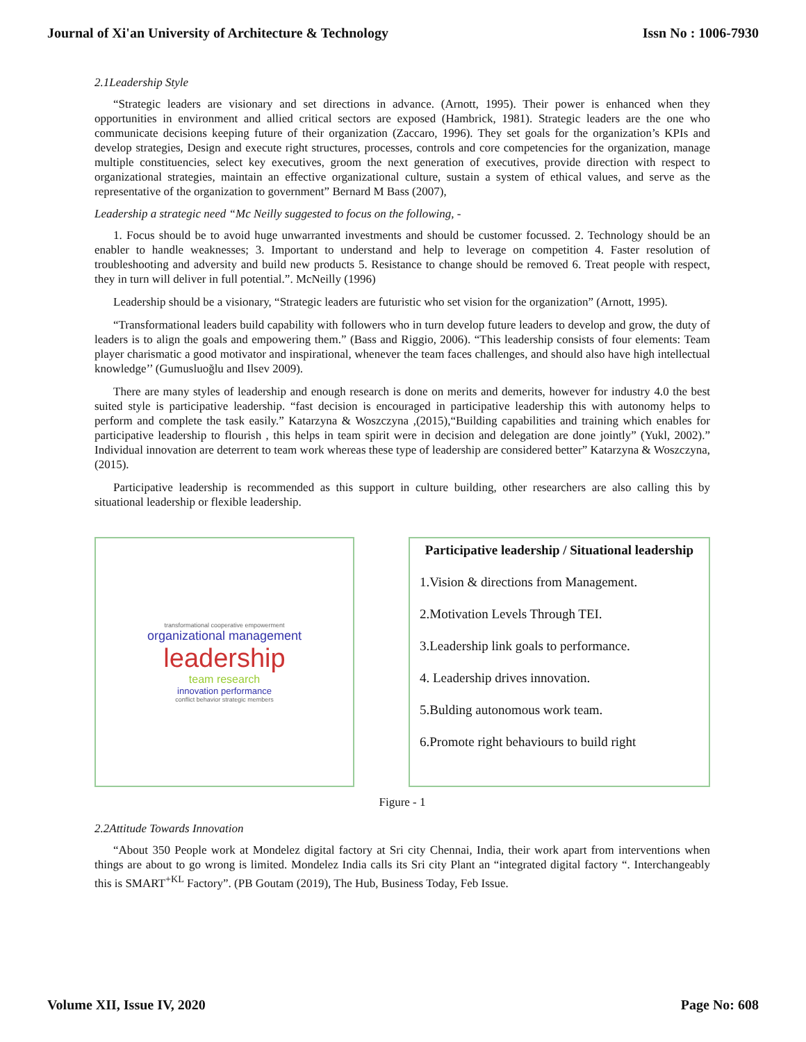Journal of Xi'an University of Architecture & Technology Issn No : 1006-7930
2.1Leadership Style
“Strategic leaders are visionary and set directions in advance. (Arnott, 1995). Their power is enhanced when they opportunities in environment and allied critical sectors are exposed (Hambrick, 1981). Strategic leaders are the one who communicate decisions keeping future of their organization (Zaccaro, 1996). They set goals for the organization’s KPIs and develop strategies, Design and execute right structures, processes, controls and core competencies for the organization, manage multiple constituencies, select key executives, groom the next generation of executives, provide direction with respect to organizational strategies, maintain an effective organizational culture, sustain a system of ethical values, and serve as the representative of the organization to government” Bernard M Bass (2007),
Leadership a strategic need “Mc Neilly suggested to focus on the following, -
1. Focus should be to avoid huge unwarranted investments and should be customer focussed. 2. Technology should be an enabler to handle weaknesses; 3. Important to understand and help to leverage on competition 4. Faster resolution of troubleshooting and adversity and build new products 5. Resistance to change should be removed 6. Treat people with respect, they in turn will deliver in full potential.”. McNeilly (1996)
Leadership should be a visionary, “Strategic leaders are futuristic who set vision for the organization” (Arnott, 1995).
“Transformational leaders build capability with followers who in turn develop future leaders to develop and grow, the duty of leaders is to align the goals and empowering them.” (Bass and Riggio, 2006). “This leadership consists of four elements: Team player charismatic a good motivator and inspirational, whenever the team faces challenges, and should also have high intellectual knowledge’’ (Gumusluoğlu and Ilsev 2009).
There are many styles of leadership and enough research is done on merits and demerits, however for industry 4.0 the best suited style is participative leadership. “fast decision is encouraged in participative leadership this with autonomy helps to perform and complete the task easily.” Katarzyna & Woszczyna ,(2015),“Building capabilities and training which enables for participative leadership to flourish , this helps in team spirit were in decision and delegation are done jointly” (Yukl, 2002).” Individual innovation are deterrent to team work whereas these type of leadership are considered better” Katarzyna & Woszczyna,(2015).
Participative leadership is recommended as this support in culture building, other researchers are also calling this by situational leadership or flexible leadership.
transformational cooperative empowerment
organizational management
leadership
team research
innovation performance
conflict behavior strategic members
Participative leadership / Situational leadership
1.Vision & directions from Management.
2.Motivation Levels Through TEI.
3.Leadership link goals to performance.
4. Leadership drives innovation.
5.Bulding autonomous work team.
6.Promote right behaviours to build right
Figure - 1
2.2Attitude Towards Innovation
“About 350 People work at Mondelez digital factory at Sri city Chennai, India, their work apart from interventions when things are about to go wrong is limited. Mondelez India calls its Sri city Plant an “integrated digital factory “. Interchangeably this is SMART<sup>+KL</sup> Factory”. (PB Goutam (2019), The Hub, Business Today, Feb Issue.
Volume XII, Issue IV, 2020 Page No: 608